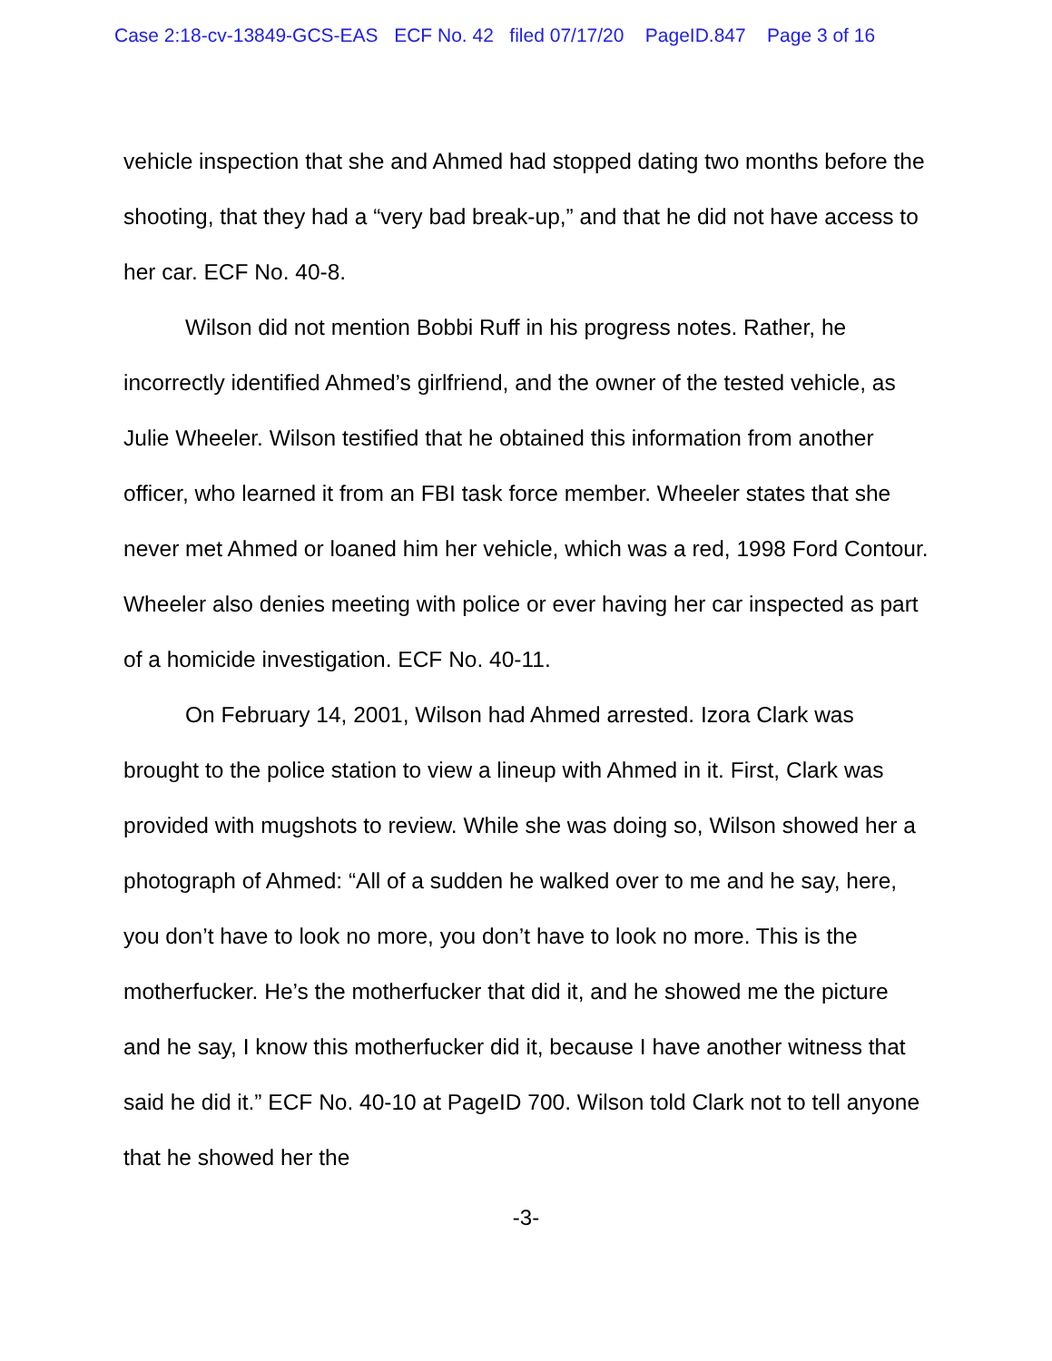Case 2:18-cv-13849-GCS-EAS ECF No. 42 filed 07/17/20 PageID.847 Page 3 of 16
vehicle inspection that she and Ahmed had stopped dating two months before the shooting, that they had a “very bad break-up,” and that he did not have access to her car. ECF No. 40-8.
Wilson did not mention Bobbi Ruff in his progress notes. Rather, he incorrectly identified Ahmed’s girlfriend, and the owner of the tested vehicle, as Julie Wheeler. Wilson testified that he obtained this information from another officer, who learned it from an FBI task force member. Wheeler states that she never met Ahmed or loaned him her vehicle, which was a red, 1998 Ford Contour. Wheeler also denies meeting with police or ever having her car inspected as part of a homicide investigation. ECF No. 40-11.
On February 14, 2001, Wilson had Ahmed arrested. Izora Clark was brought to the police station to view a lineup with Ahmed in it. First, Clark was provided with mugshots to review. While she was doing so, Wilson showed her a photograph of Ahmed: “All of a sudden he walked over to me and he say, here, you don’t have to look no more, you don’t have to look no more. This is the motherfucker. He’s the motherfucker that did it, and he showed me the picture and he say, I know this motherfucker did it, because I have another witness that said he did it.” ECF No. 40-10 at PageID 700. Wilson told Clark not to tell anyone that he showed her the
-3-